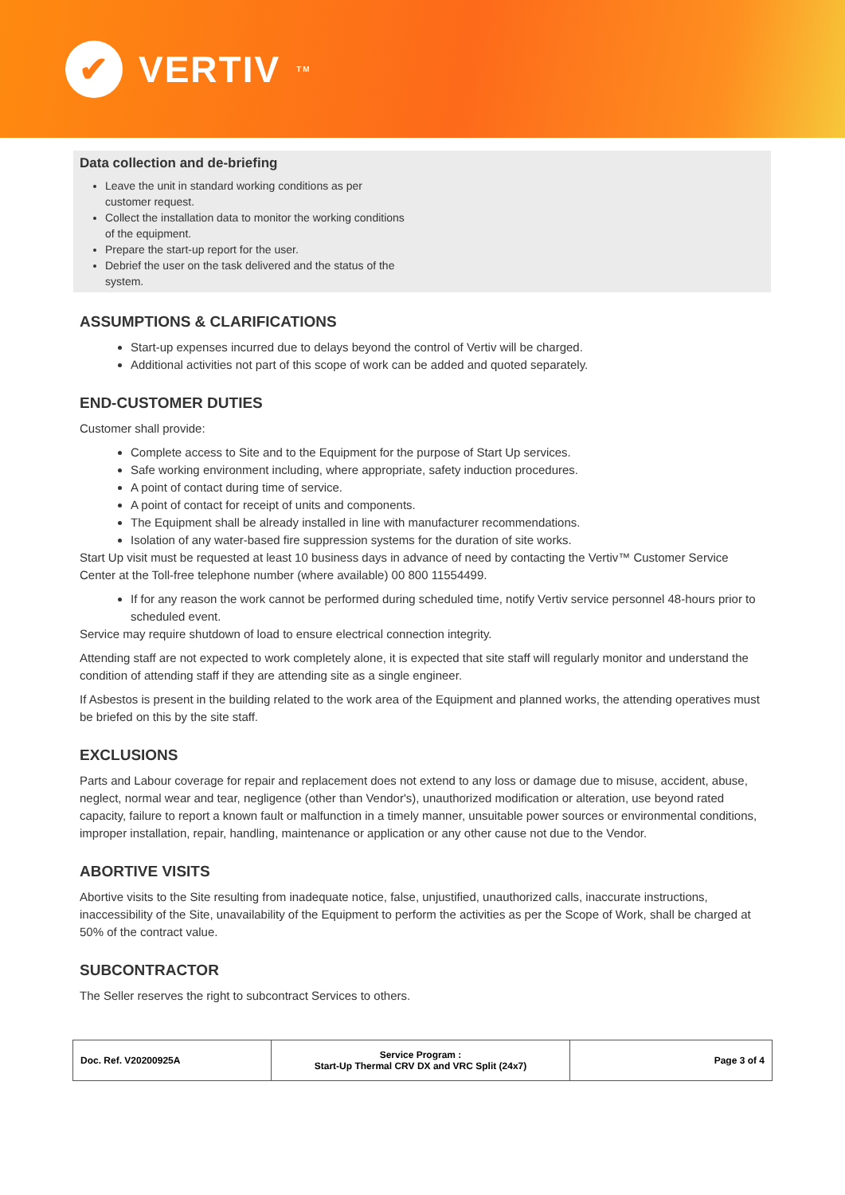✔
VERTIV<sub>TM</sub>
Data collection and de-briefing
Leave the unit in standard working conditions as per customer request.
Collect the installation data to monitor the working conditions of the equipment.
Prepare the start-up report for the user.
Debrief the user on the task delivered and the status of the system.
ASSUMPTIONS & CLARIFICATIONS
Start-up expenses incurred due to delays beyond the control of Vertiv will be charged.
Additional activities not part of this scope of work can be added and quoted separately.
END-CUSTOMER DUTIES
Customer shall provide:
Complete access to Site and to the Equipment for the purpose of Start Up services.
Safe working environment including, where appropriate, safety induction procedures.
A point of contact during time of service.
A point of contact for receipt of units and components.
The Equipment shall be already installed in line with manufacturer recommendations.
Isolation of any water-based fire suppression systems for the duration of site works.
Start Up visit must be requested at least 10 business days in advance of need by contacting the Vertiv™ Customer Service Center at the Toll-free telephone number (where available) 00 800 11554499.
If for any reason the work cannot be performed during scheduled time, notify Vertiv service personnel 48-hours prior to scheduled event.
Service may require shutdown of load to ensure electrical connection integrity.
Attending staff are not expected to work completely alone, it is expected that site staff will regularly monitor and understand the condition of attending staff if they are attending site as a single engineer.
If Asbestos is present in the building related to the work area of the Equipment and planned works, the attending operatives must be briefed on this by the site staff.
EXCLUSIONS
Parts and Labour coverage for repair and replacement does not extend to any loss or damage due to misuse, accident, abuse, neglect, normal wear and tear, negligence (other than Vendor's), unauthorized modification or alteration, use beyond rated capacity, failure to report a known fault or malfunction in a timely manner, unsuitable power sources or environmental conditions, improper installation, repair, handling, maintenance or application or any other cause not due to the Vendor.
ABORTIVE VISITS
Abortive visits to the Site resulting from inadequate notice, false, unjustified, unauthorized calls, inaccurate instructions, inaccessibility of the Site, unavailability of the Equipment to perform the activities as per the Scope of Work, shall be charged at 50% of the contract value.
SUBCONTRACTOR
The Seller reserves the right to subcontract Services to others.
| Doc. Ref. V20200925A | Service Program : Start-Up Thermal CRV DX and VRC Split (24x7) | Page 3 of 4 |